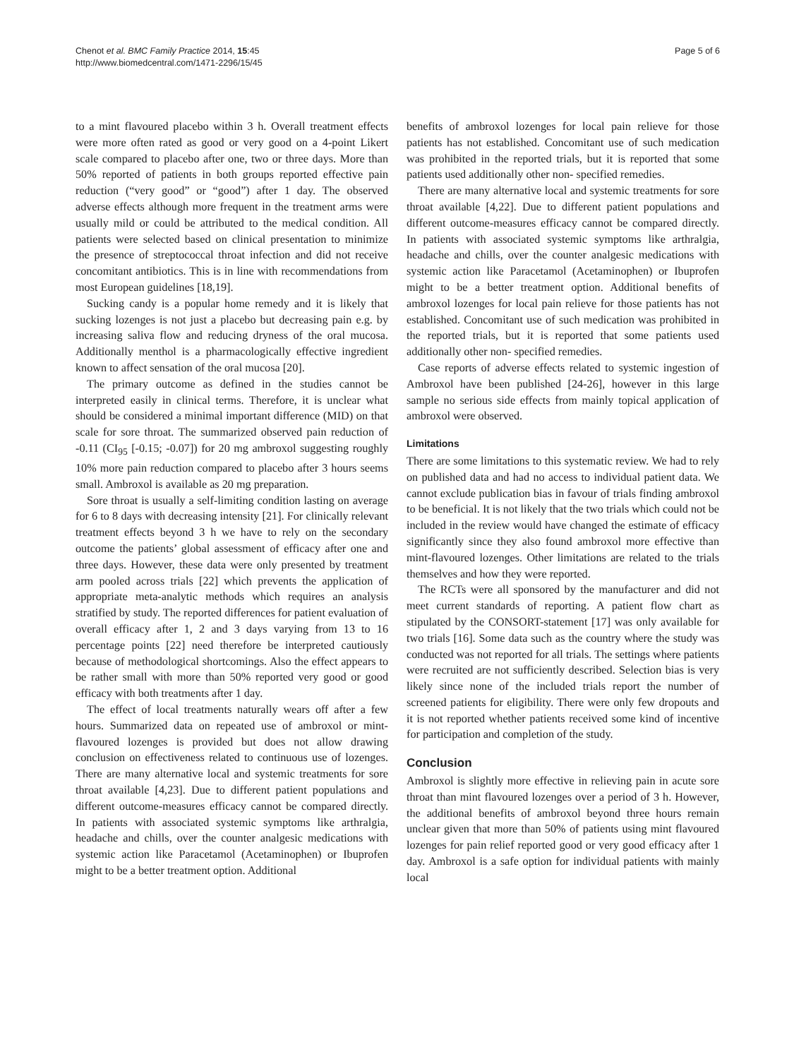Chenot et al. BMC Family Practice 2014, 15:45
http://www.biomedcentral.com/1471-2296/15/45
Page 5 of 6
to a mint flavoured placebo within 3 h. Overall treatment effects were more often rated as good or very good on a 4-point Likert scale compared to placebo after one, two or three days. More than 50% reported of patients in both groups reported effective pain reduction (“very good” or “good”) after 1 day. The observed adverse effects although more frequent in the treatment arms were usually mild or could be attributed to the medical condition. All patients were selected based on clinical presentation to minimize the presence of streptococcal throat infection and did not receive concomitant antibiotics. This is in line with recommendations from most European guidelines [18,19].
Sucking candy is a popular home remedy and it is likely that sucking lozenges is not just a placebo but decreasing pain e.g. by increasing saliva flow and reducing dryness of the oral mucosa. Additionally menthol is a pharmacologically effective ingredient known to affect sensation of the oral mucosa [20].
The primary outcome as defined in the studies cannot be interpreted easily in clinical terms. Therefore, it is unclear what should be considered a minimal important difference (MID) on that scale for sore throat. The summarized observed pain reduction of -0.11 (CI<sub>95</sub> [-0.15; -0.07]) for 20 mg ambroxol suggesting roughly 10% more pain reduction compared to placebo after 3 hours seems small. Ambroxol is available as 20 mg preparation.
Sore throat is usually a self-limiting condition lasting on average for 6 to 8 days with decreasing intensity [21]. For clinically relevant treatment effects beyond 3 h we have to rely on the secondary outcome the patients’ global assessment of efficacy after one and three days. However, these data were only presented by treatment arm pooled across trials [22] which prevents the application of appropriate meta-analytic methods which requires an analysis stratified by study. The reported differences for patient evaluation of overall efficacy after 1, 2 and 3 days varying from 13 to 16 percentage points [22] need therefore be interpreted cautiously because of methodological shortcomings. Also the effect appears to be rather small with more than 50% reported very good or good efficacy with both treatments after 1 day.
The effect of local treatments naturally wears off after a few hours. Summarized data on repeated use of ambroxol or mint-flavoured lozenges is provided but does not allow drawing conclusion on effectiveness related to continuous use of lozenges. There are many alternative local and systemic treatments for sore throat available [4,23]. Due to different patient populations and different outcome-measures efficacy cannot be compared directly. In patients with associated systemic symptoms like arthralgia, headache and chills, over the counter analgesic medications with systemic action like Paracetamol (Acetaminophen) or Ibuprofen might to be a better treatment option. Additional
benefits of ambroxol lozenges for local pain relieve for those patients has not established. Concomitant use of such medication was prohibited in the reported trials, but it is reported that some patients used additionally other non- specified remedies.
There are many alternative local and systemic treatments for sore throat available [4,22]. Due to different patient populations and different outcome-measures efficacy cannot be compared directly. In patients with associated systemic symptoms like arthralgia, headache and chills, over the counter analgesic medications with systemic action like Paracetamol (Acetaminophen) or Ibuprofen might to be a better treatment option. Additional benefits of ambroxol lozenges for local pain relieve for those patients has not established. Concomitant use of such medication was prohibited in the reported trials, but it is reported that some patients used additionally other non- specified remedies.
Case reports of adverse effects related to systemic ingestion of Ambroxol have been published [24-26], however in this large sample no serious side effects from mainly topical application of ambroxol were observed.
Limitations
There are some limitations to this systematic review. We had to rely on published data and had no access to individual patient data. We cannot exclude publication bias in favour of trials finding ambroxol to be beneficial. It is not likely that the two trials which could not be included in the review would have changed the estimate of efficacy significantly since they also found ambroxol more effective than mint-flavoured lozenges. Other limitations are related to the trials themselves and how they were reported.
The RCTs were all sponsored by the manufacturer and did not meet current standards of reporting. A patient flow chart as stipulated by the CONSORT-statement [17] was only available for two trials [16]. Some data such as the country where the study was conducted was not reported for all trials. The settings where patients were recruited are not sufficiently described. Selection bias is very likely since none of the included trials report the number of screened patients for eligibility. There were only few dropouts and it is not reported whether patients received some kind of incentive for participation and completion of the study.
Conclusion
Ambroxol is slightly more effective in relieving pain in acute sore throat than mint flavoured lozenges over a period of 3 h. However, the additional benefits of ambroxol beyond three hours remain unclear given that more than 50% of patients using mint flavoured lozenges for pain relief reported good or very good efficacy after 1 day. Ambroxol is a safe option for individual patients with mainly local